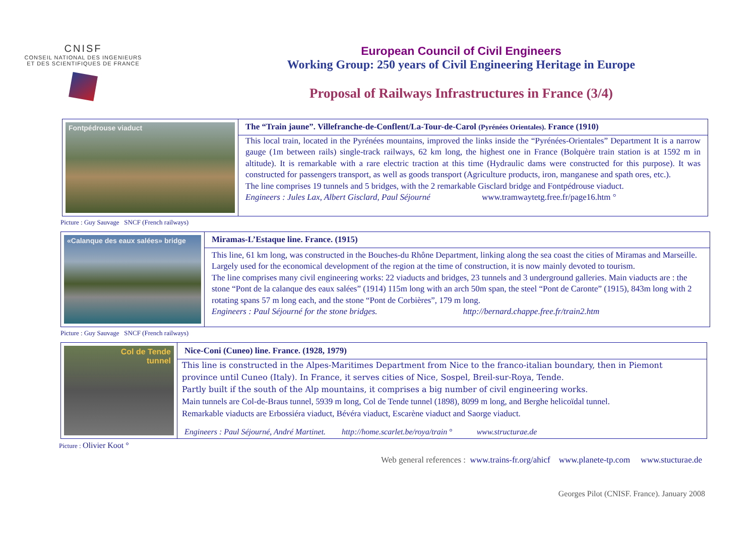CNISF
CONSEIL NATIONAL DES INGENIEURS
ET DES SCIENTIFIQUES DE FRANCE
European Council of Civil Engineers
Working Group: 250 years of Civil Engineering Heritage in Europe
Proposal of Railways Infrastructures in France (3/4)
Fontpédrouse viaduct
The “Train jaune”. Villefranche-de-Conflent/La-Tour-de-Carol (Pyrénées Orientales). France (1910)
This local train, located in the Pyrénées mountains, improved the links inside the “Pyrénées-Orientales” Department It is a narrow gauge (1m between rails) single-track railways, 62 km long, the highest one in France (Bolquère train station is at 1592 m in altitude). It is remarkable with a rare electric traction at this time (Hydraulic dams were constructed for this purpose). It was constructed for passengers transport, as well as goods transport (Agriculture products, iron, manganese and spath ores, etc.).
The line comprises 19 tunnels and 5 bridges, with the 2 remarkable Gisclard bridge and Fontpédrouse viaduct.
Engineers : Jules Lax, Albert Gisclard, Paul Séjourné www.tramwaytetg.free.fr/page16.htm °
Picture : Guy Sauvage SNCF (French railways)
«Calanque des eaux salées» bridge
Miramas-L’Estaque line. France. (1915)
This line, 61 km long, was constructed in the Bouches-du Rhône Department, linking along the sea coast the cities of Miramas and Marseille. Largely used for the economical development of the region at the time of construction, it is now mainly devoted to tourism.
The line comprises many civil engineering works: 22 viaducts and bridges, 23 tunnels and 3 underground galleries. Main viaducts are : the stone “Pont de la calanque des eaux salées” (1914) 115m long with an arch 50m span, the steel “Pont de Caronte” (1915), 843m long with 2 rotating spans 57 m long each, and the stone “Pont de Corbières”, 179 m long.
Engineers : Paul Séjourné for the stone bridges. http://bernard.chappe.free.fr/train2.htm
Picture : Guy Sauvage SNCF (French railways)
Col de Tende
tunnel
Nice-Coni (Cuneo) line. France. (1928, 1979)
This line is constructed in the Alpes-Maritimes Department from Nice to the franco-italian boundary, then in Piemont province until Cuneo (Italy). In France, it serves cities of Nice, Sospel, Breil-sur-Roya, Tende.
Partly built if the south of the Alp mountains, it comprises a big number of civil engineering works.
Main tunnels are Col-de-Braus tunnel, 5939 m long, Col de Tende tunnel (1898), 8099 m long, and Berghe helicoïdal tunnel.
Remarkable viaducts are Erbossiéra viaduct, Bévéra viaduct, Escarène viaduct and Saorge viaduct.
Engineers : Paul Séjourné, André Martinet. http://home.scarlet.be/roya/train ° www.structurae.de
Picture : Olivier Koot °
Web general references : www.trains-fr.org/ahicf www.planete-tp.com www.stucturae.de
Georges Pilot (CNISF. France). January 2008